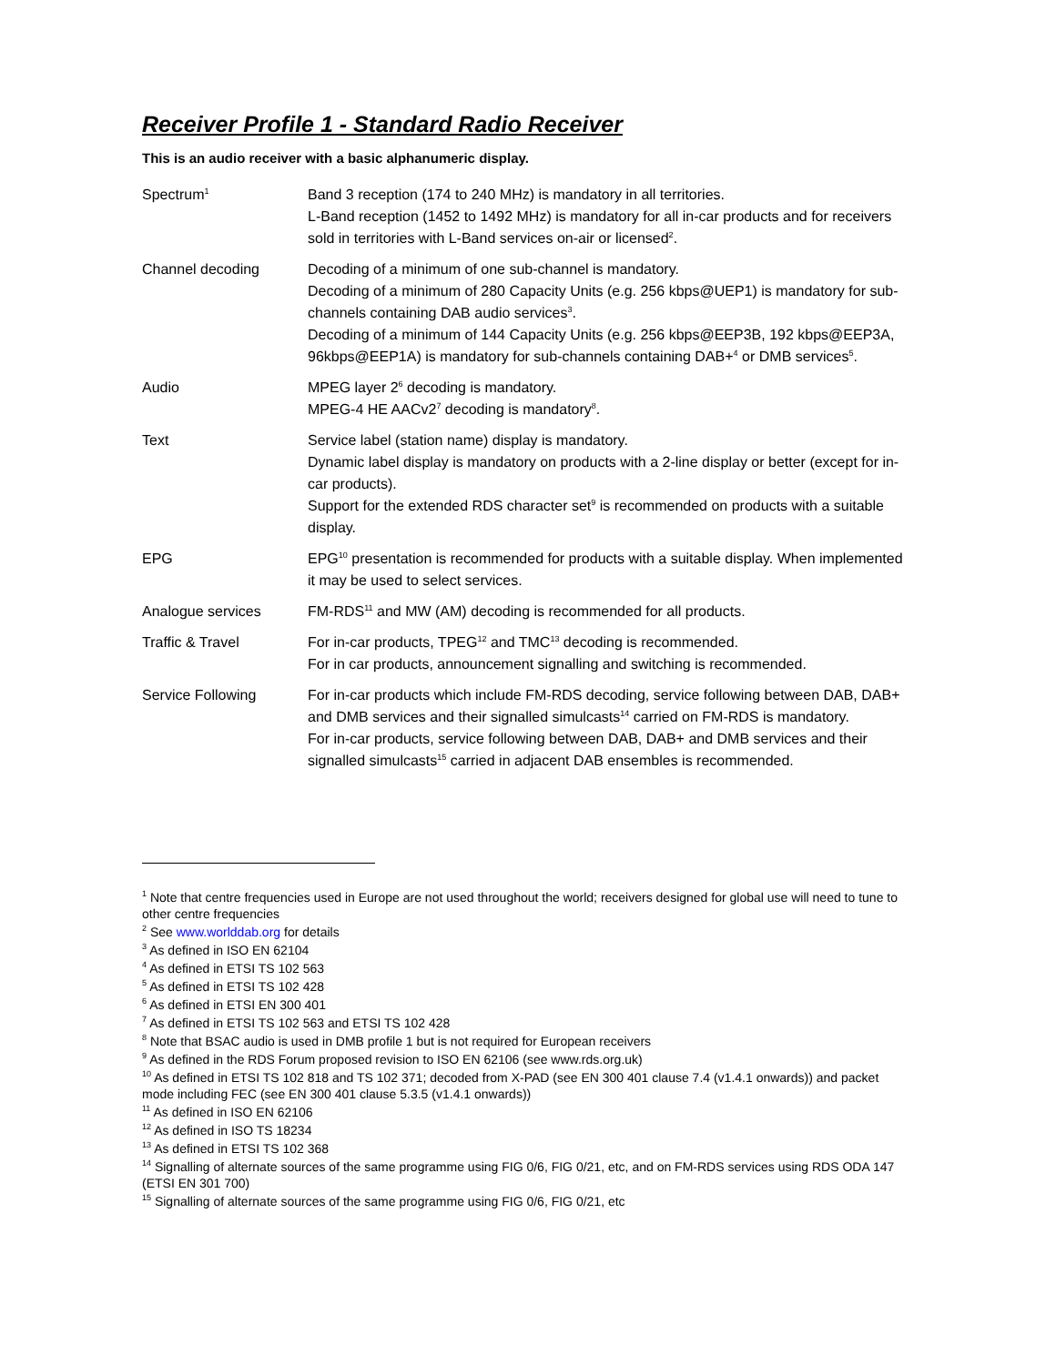Receiver Profile 1 - Standard Radio Receiver
This is an audio receiver with a basic alphanumeric display.
| Spectrum<sup>1</sup> | Band 3 reception (174 to 240 MHz) is mandatory in all territories. L-Band reception (1452 to 1492 MHz) is mandatory for all in-car products and for receivers sold in territories with L-Band services on-air or licensed<sup>2</sup>. |
| Channel decoding | Decoding of a minimum of one sub-channel is mandatory. Decoding of a minimum of 280 Capacity Units (e.g. 256 kbps@UEP1) is mandatory for sub-channels containing DAB audio services<sup>3</sup>. Decoding of a minimum of 144 Capacity Units (e.g. 256 kbps@EEP3B, 192 kbps@EEP3A, 96kbps@EEP1A) is mandatory for sub-channels containing DAB+<sup>4</sup> or DMB services<sup>5</sup>. |
| Audio | MPEG layer 2<sup>6</sup> decoding is mandatory. MPEG-4 HE AACv2<sup>7</sup> decoding is mandatory<sup>8</sup>. |
| Text | Service label (station name) display is mandatory. Dynamic label display is mandatory on products with a 2-line display or better (except for in-car products). Support for the extended RDS character set<sup>9</sup> is recommended on products with a suitable display. |
| EPG | EPG<sup>10</sup> presentation is recommended for products with a suitable display. When implemented it may be used to select services. |
| Analogue services | FM-RDS<sup>11</sup> and MW (AM) decoding is recommended for all products. |
| Traffic & Travel | For in-car products, TPEG<sup>12</sup> and TMC<sup>13</sup> decoding is recommended. For in car products, announcement signalling and switching is recommended. |
| Service Following | For in-car products which include FM-RDS decoding, service following between DAB, DAB+ and DMB services and their signalled simulcasts<sup>14</sup> carried on FM-RDS is mandatory. For in-car products, service following between DAB, DAB+ and DMB services and their signalled simulcasts<sup>15</sup> carried in adjacent DAB ensembles is recommended. |
<sup>1</sup> Note that centre frequencies used in Europe are not used throughout the world; receivers designed for global use will need to tune to other centre frequencies
<sup>2</sup> See www.worlddab.org for details
<sup>3</sup> As defined in ISO EN 62104
<sup>4</sup> As defined in ETSI TS 102 563
<sup>5</sup> As defined in ETSI TS 102 428
<sup>6</sup> As defined in ETSI EN 300 401
<sup>7</sup> As defined in ETSI TS 102 563 and ETSI TS 102 428
<sup>8</sup> Note that BSAC audio is used in DMB profile 1 but is not required for European receivers
<sup>9</sup> As defined in the RDS Forum proposed revision to ISO EN 62106 (see www.rds.org.uk)
<sup>10</sup> As defined in ETSI TS 102 818 and TS 102 371; decoded from X-PAD (see EN 300 401 clause 7.4 (v1.4.1 onwards)) and packet mode including FEC (see EN 300 401 clause 5.3.5 (v1.4.1 onwards))
<sup>11</sup> As defined in ISO EN 62106
<sup>12</sup> As defined in ISO TS 18234
<sup>13</sup> As defined in ETSI TS 102 368
<sup>14</sup> Signalling of alternate sources of the same programme using FIG 0/6, FIG 0/21, etc, and on FM-RDS services using RDS ODA 147 (ETSI EN 301 700)
<sup>15</sup> Signalling of alternate sources of the same programme using FIG 0/6, FIG 0/21, etc